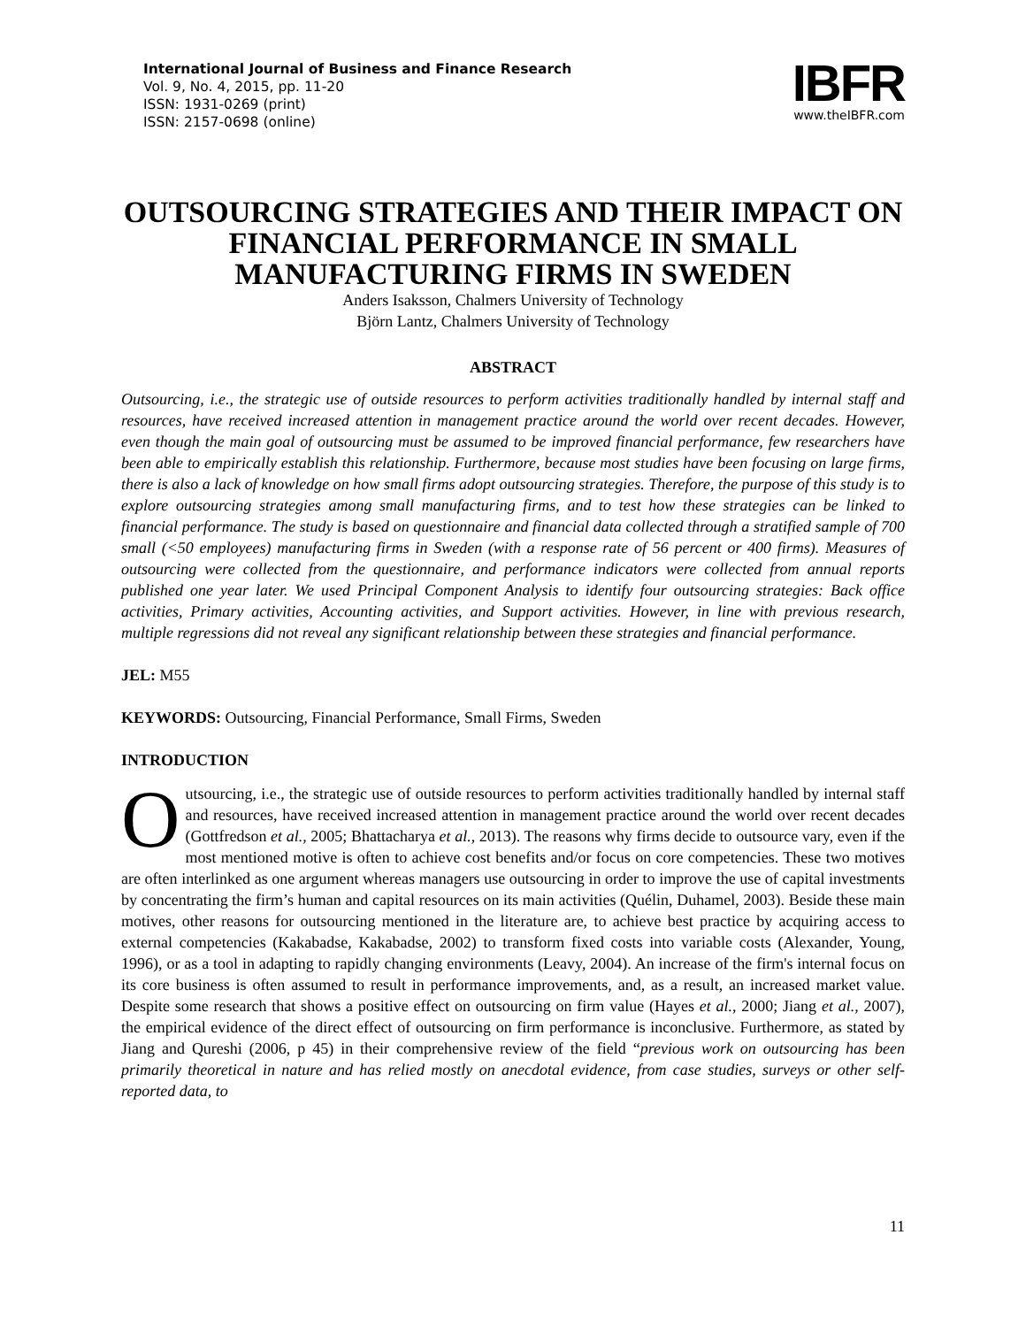International Journal of Business and Finance Research
Vol. 9, No. 4, 2015, pp. 11-20
ISSN: 1931-0269 (print)
ISSN: 2157-0698 (online)
IBFR
www.theIBFR.com
OUTSOURCING STRATEGIES AND THEIR IMPACT ON FINANCIAL PERFORMANCE IN SMALL MANUFACTURING FIRMS IN SWEDEN
Anders Isaksson, Chalmers University of Technology
Björn Lantz, Chalmers University of Technology
ABSTRACT
Outsourcing, i.e., the strategic use of outside resources to perform activities traditionally handled by internal staff and resources, have received increased attention in management practice around the world over recent decades. However, even though the main goal of outsourcing must be assumed to be improved financial performance, few researchers have been able to empirically establish this relationship. Furthermore, because most studies have been focusing on large firms, there is also a lack of knowledge on how small firms adopt outsourcing strategies. Therefore, the purpose of this study is to explore outsourcing strategies among small manufacturing firms, and to test how these strategies can be linked to financial performance. The study is based on questionnaire and financial data collected through a stratified sample of 700 small (<50 employees) manufacturing firms in Sweden (with a response rate of 56 percent or 400 firms). Measures of outsourcing were collected from the questionnaire, and performance indicators were collected from annual reports published one year later. We used Principal Component Analysis to identify four outsourcing strategies: Back office activities, Primary activities, Accounting activities, and Support activities. However, in line with previous research, multiple regressions did not reveal any significant relationship between these strategies and financial performance.
JEL: M55
KEYWORDS: Outsourcing, Financial Performance, Small Firms, Sweden
INTRODUCTION
Outsourcing, i.e., the strategic use of outside resources to perform activities traditionally handled by internal staff and resources, have received increased attention in management practice around the world over recent decades (Gottfredson et al., 2005; Bhattacharya et al., 2013). The reasons why firms decide to outsource vary, even if the most mentioned motive is often to achieve cost benefits and/or focus on core competencies. These two motives are often interlinked as one argument whereas managers use outsourcing in order to improve the use of capital investments by concentrating the firm’s human and capital resources on its main activities (Quélin, Duhamel, 2003). Beside these main motives, other reasons for outsourcing mentioned in the literature are, to achieve best practice by acquiring access to external competencies (Kakabadse, Kakabadse, 2002) to transform fixed costs into variable costs (Alexander, Young, 1996), or as a tool in adapting to rapidly changing environments (Leavy, 2004). An increase of the firm's internal focus on its core business is often assumed to result in performance improvements, and, as a result, an increased market value. Despite some research that shows a positive effect on outsourcing on firm value (Hayes et al., 2000; Jiang et al., 2007), the empirical evidence of the direct effect of outsourcing on firm performance is inconclusive. Furthermore, as stated by Jiang and Qureshi (2006, p 45) in their comprehensive review of the field “previous work on outsourcing has been primarily theoretical in nature and has relied mostly on anecdotal evidence, from case studies, surveys or other self-reported data, to
11